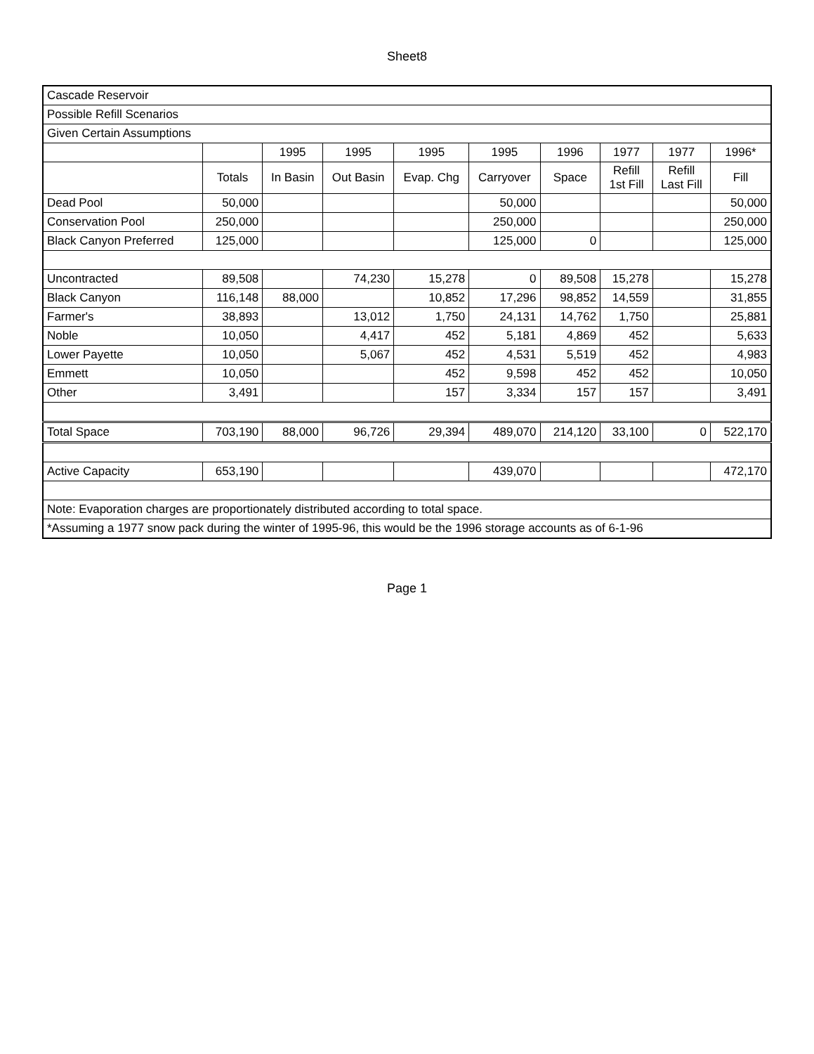Sheet8
| Cascade Reservoir | | | | | | | | | |
| Possible Refill Scenarios | | | | | | | | | |
| Given Certain Assumptions | | | | | | | | | |
| | | 1995 | 1995 | 1995 | 1995 | 1996 | 1977 | 1977 | 1996* |
| | Totals | In Basin | Out Basin | Evap. Chg | Carryover | Space | Refill 1st Fill | Refill Last Fill | Fill |
| Dead Pool | 50,000 | | | | 50,000 | | | | 50,000 |
| Conservation Pool | 250,000 | | | | 250,000 | | | | 250,000 |
| Black Canyon Preferred | 125,000 | | | | 125,000 | 0 | | | 125,000 |
| Uncontracted | 89,508 | | 74,230 | 15,278 | 0 | 89,508 | 15,278 | | 15,278 |
| Black Canyon | 116,148 | 88,000 | | 10,852 | 17,296 | 98,852 | 14,559 | | 31,855 |
| Farmer's | 38,893 | | 13,012 | 1,750 | 24,131 | 14,762 | 1,750 | | 25,881 |
| Noble | 10,050 | | 4,417 | 452 | 5,181 | 4,869 | 452 | | 5,633 |
| Lower Payette | 10,050 | | 5,067 | 452 | 4,531 | 5,519 | 452 | | 4,983 |
| Emmett | 10,050 | | | 452 | 9,598 | 452 | 452 | | 10,050 |
| Other | 3,491 | | | 157 | 3,334 | 157 | 157 | | 3,491 |
| Total Space | 703,190 | 88,000 | 96,726 | 29,394 | 489,070 | 214,120 | 33,100 | 0 | 522,170 |
| Active Capacity | 653,190 | | | | 439,070 | | | | 472,170 |
| Note: Evaporation charges are proportionately distributed according to total space. | | | | | | | | | |
| *Assuming a 1977 snow pack during the winter of 1995-96, this would be the 1996 storage accounts as of 6-1-96 | | | | | | | | | |
Page 1